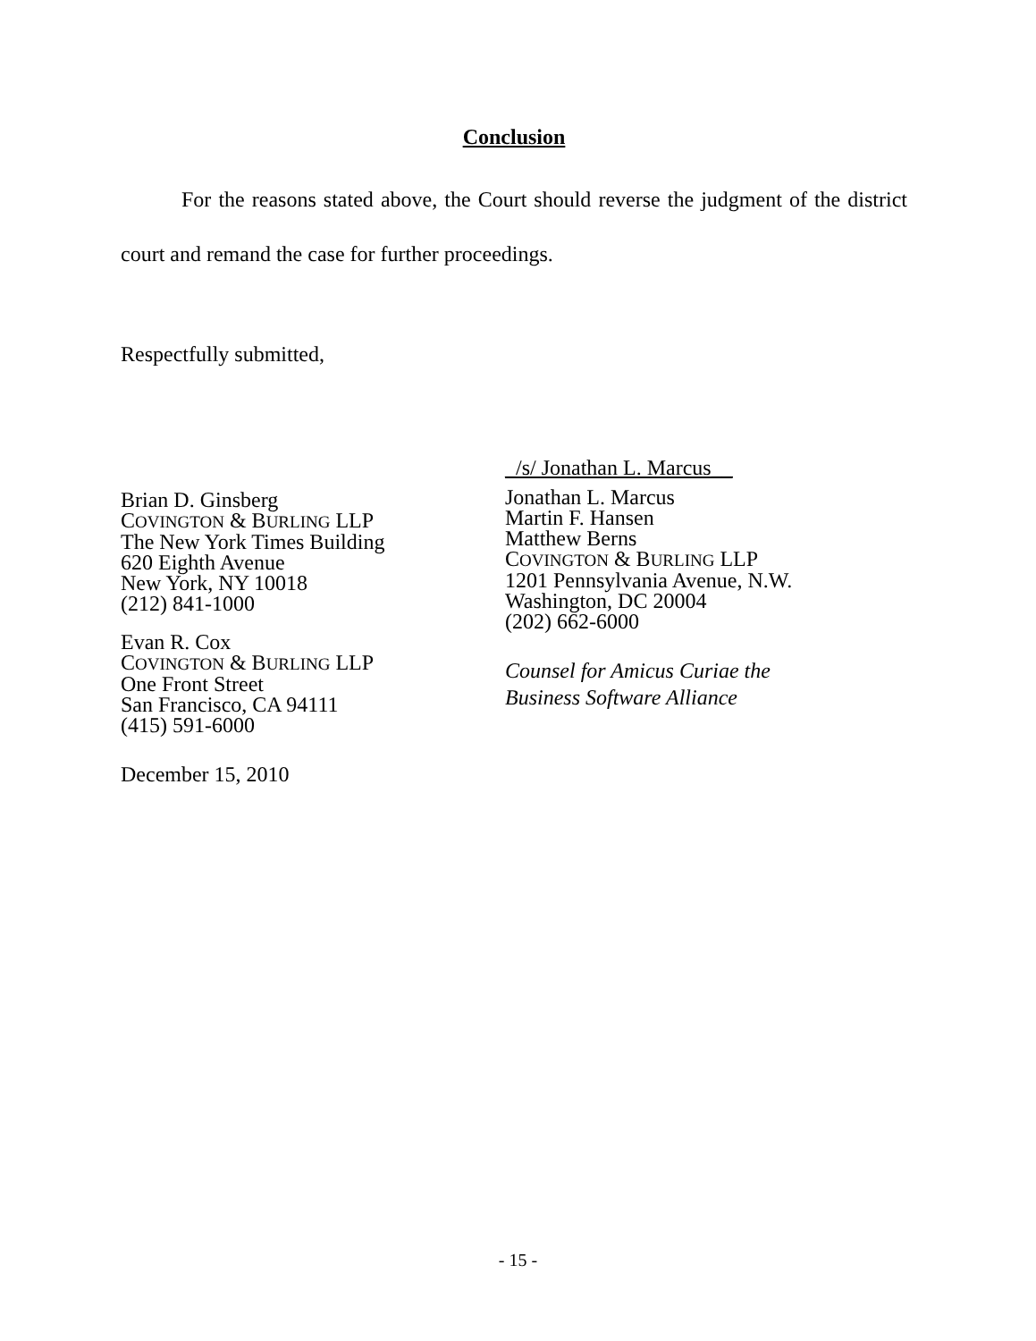Conclusion
For the reasons stated above, the Court should reverse the judgment of the district court and remand the case for further proceedings.
Respectfully submitted,
Brian D. Ginsberg
COVINGTON & BURLING LLP
The New York Times Building
620 Eighth Avenue
New York, NY 10018
(212) 841-1000
Evan R. Cox
COVINGTON & BURLING LLP
One Front Street
San Francisco, CA 94111
(415) 591-6000
December 15, 2010
_/s/ Jonathan L. Marcus__
Jonathan L. Marcus
Martin F. Hansen
Matthew Berns
COVINGTON & BURLING LLP
1201 Pennsylvania Avenue, N.W.
Washington, DC 20004
(202) 662-6000
Counsel for Amicus Curiae the
Business Software Alliance
- 15 -